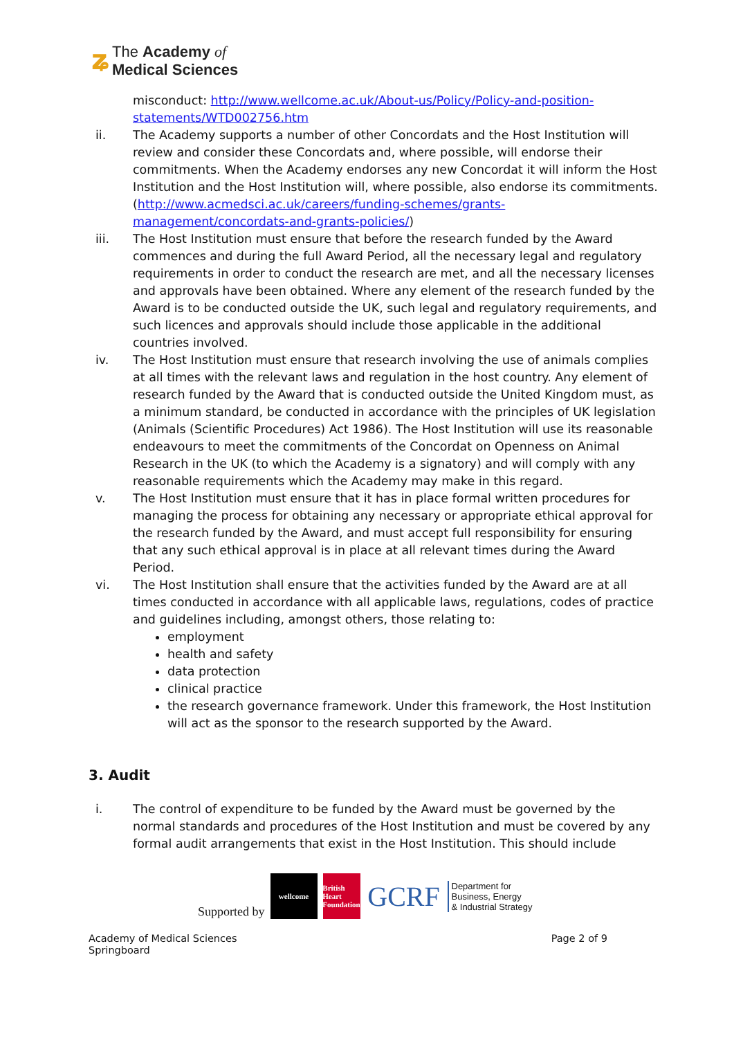ʑ
The Academy of
Medical Sciences
misconduct: http://www.wellcome.ac.uk/About-us/Policy/Policy-and-position-statements/WTD002756.htm
ii. The Academy supports a number of other Concordats and the Host Institution will review and consider these Concordats and, where possible, will endorse their commitments. When the Academy endorses any new Concordat it will inform the Host Institution and the Host Institution will, where possible, also endorse its commitments. (http://www.acmedsci.ac.uk/careers/funding-schemes/grants-management/concordats-and-grants-policies/)
iii. The Host Institution must ensure that before the research funded by the Award commences and during the full Award Period, all the necessary legal and regulatory requirements in order to conduct the research are met, and all the necessary licenses and approvals have been obtained. Where any element of the research funded by the Award is to be conducted outside the UK, such legal and regulatory requirements, and such licences and approvals should include those applicable in the additional countries involved.
iv. The Host Institution must ensure that research involving the use of animals complies at all times with the relevant laws and regulation in the host country. Any element of research funded by the Award that is conducted outside the United Kingdom must, as a minimum standard, be conducted in accordance with the principles of UK legislation (Animals (Scientific Procedures) Act 1986). The Host Institution will use its reasonable endeavours to meet the commitments of the Concordat on Openness on Animal Research in the UK (to which the Academy is a signatory) and will comply with any reasonable requirements which the Academy may make in this regard.
v. The Host Institution must ensure that it has in place formal written procedures for managing the process for obtaining any necessary or appropriate ethical approval for the research funded by the Award, and must accept full responsibility for ensuring that any such ethical approval is in place at all relevant times during the Award Period.
vi. The Host Institution shall ensure that the activities funded by the Award are at all times conducted in accordance with all applicable laws, regulations, codes of practice and guidelines including, amongst others, those relating to:
employment
health and safety
data protection
clinical practice
the research governance framework. Under this framework, the Host Institution will act as the sponsor to the research supported by the Award.
3. Audit
i. The control of expenditure to be funded by the Award must be governed by the normal standards and procedures of the Host Institution and must be covered by any formal audit arrangements that exist in the Host Institution. This should include
Supported by
wellcome
British Heart Foundation
GCRF
Department for
Business, Energy
& Industrial Strategy
Academy of Medical Sciences
Springboard
Page 2 of 9